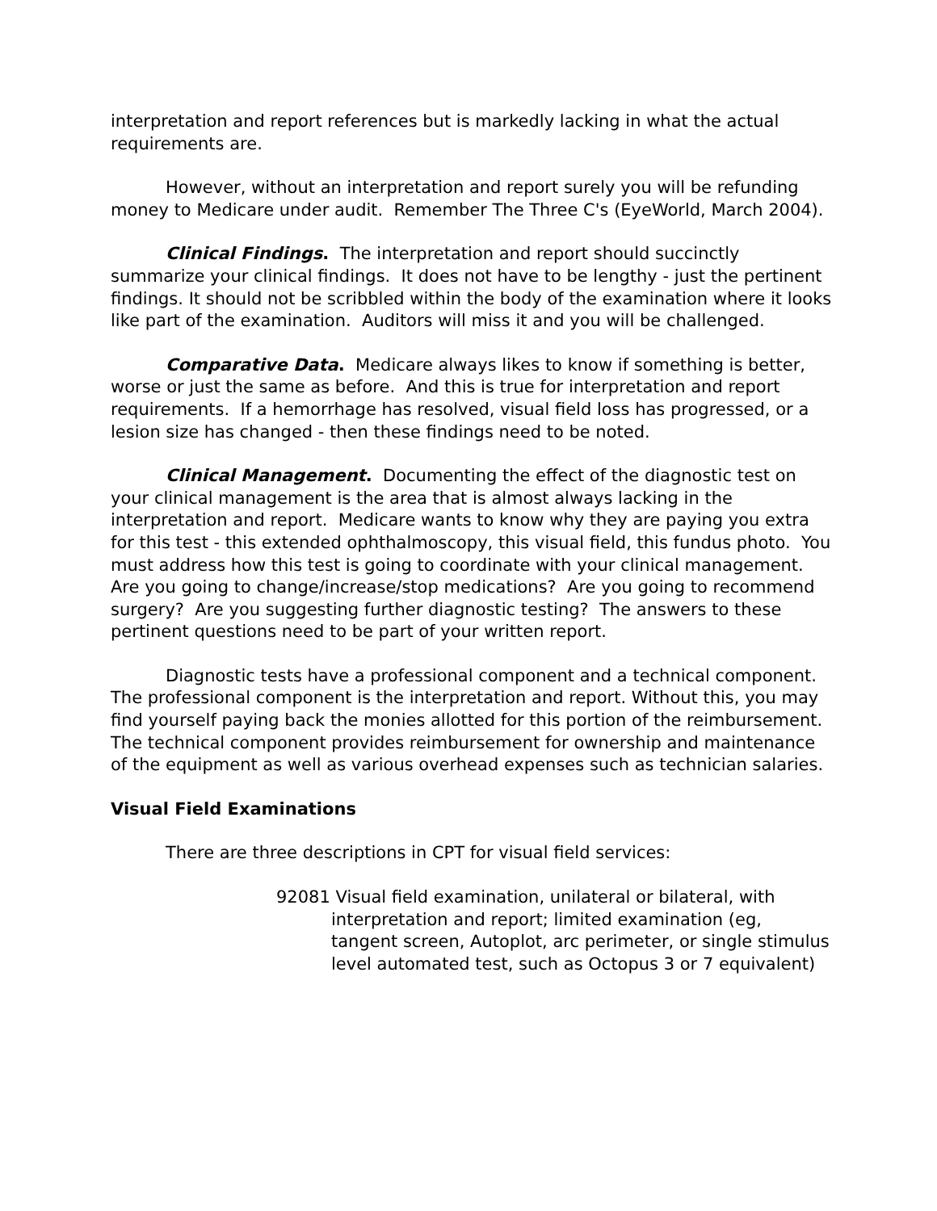interpretation and report references but is markedly lacking in what the actual requirements are.
However, without an interpretation and report surely you will be refunding money to Medicare under audit. Remember The Three C's (EyeWorld, March 2004).
Clinical Findings. The interpretation and report should succinctly summarize your clinical findings. It does not have to be lengthy - just the pertinent findings. It should not be scribbled within the body of the examination where it looks like part of the examination. Auditors will miss it and you will be challenged.
Comparative Data. Medicare always likes to know if something is better, worse or just the same as before. And this is true for interpretation and report requirements. If a hemorrhage has resolved, visual field loss has progressed, or a lesion size has changed - then these findings need to be noted.
Clinical Management. Documenting the effect of the diagnostic test on your clinical management is the area that is almost always lacking in the interpretation and report. Medicare wants to know why they are paying you extra for this test - this extended ophthalmoscopy, this visual field, this fundus photo. You must address how this test is going to coordinate with your clinical management. Are you going to change/increase/stop medications? Are you going to recommend surgery? Are you suggesting further diagnostic testing? The answers to these pertinent questions need to be part of your written report.
Diagnostic tests have a professional component and a technical component. The professional component is the interpretation and report. Without this, you may find yourself paying back the monies allotted for this portion of the reimbursement. The technical component provides reimbursement for ownership and maintenance of the equipment as well as various overhead expenses such as technician salaries.
Visual Field Examinations
There are three descriptions in CPT for visual field services:
92081 Visual field examination, unilateral or bilateral, with interpretation and report; limited examination (eg, tangent screen, Autoplot, arc perimeter, or single stimulus level automated test, such as Octopus 3 or 7 equivalent)